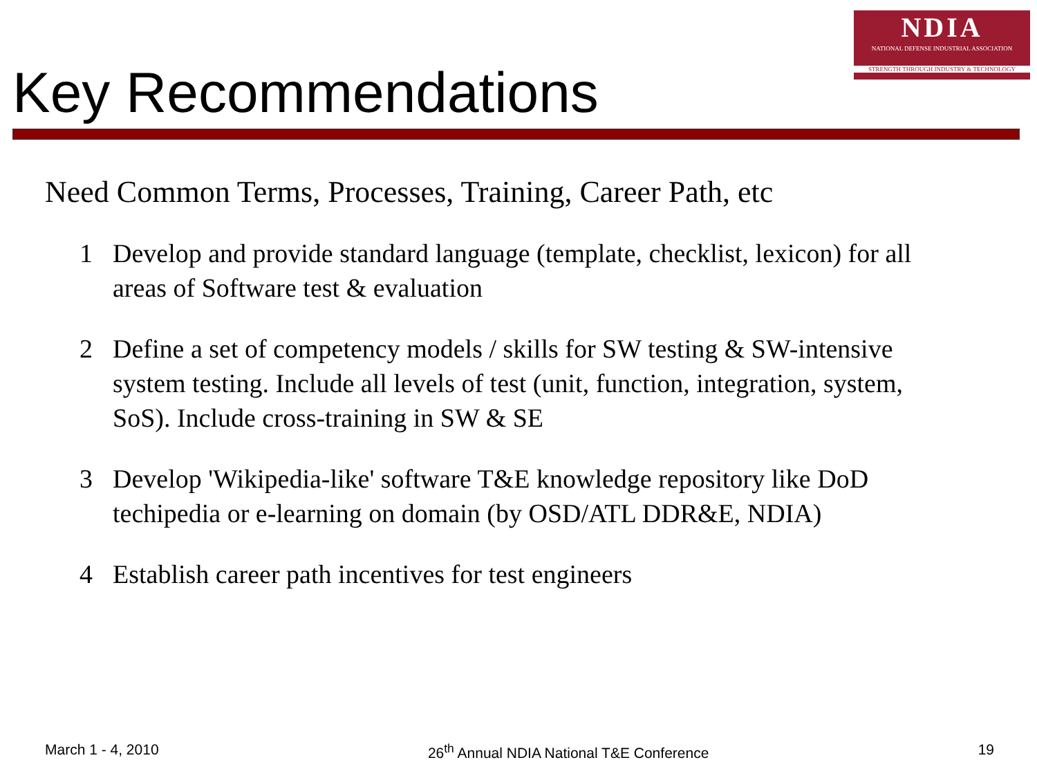NDIA
NATIONAL DEFENSE INDUSTRIAL ASSOCIATION
STRENGTH THROUGH INDUSTRY & TECHNOLOGY
Key Recommendations
Need Common Terms, Processes, Training, Career Path, etc
1 Develop and provide standard language (template, checklist, lexicon) for all areas of Software test & evaluation
2 Define a set of competency models / skills for SW testing & SW-intensive system testing. Include all levels of test (unit, function, integration, system, SoS). Include cross-training in SW & SE
3 Develop 'Wikipedia-like' software T&E knowledge repository like DoD techipedia or e-learning on domain (by OSD/ATL DDR&E, NDIA)
4 Establish career path incentives for test engineers
March 1 - 4, 2010 26<sup>th</sup> Annual NDIA National T&E Conference 19